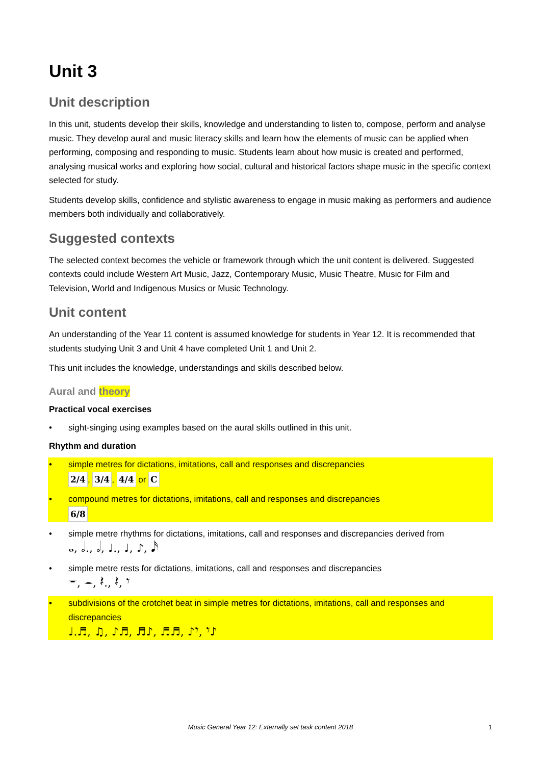Unit 3
Unit description
In this unit, students develop their skills, knowledge and understanding to listen to, compose, perform and analyse music. They develop aural and music literacy skills and learn how the elements of music can be applied when performing, composing and responding to music. Students learn about how music is created and performed, analysing musical works and exploring how social, cultural and historical factors shape music in the specific context selected for study.
Students develop skills, confidence and stylistic awareness to engage in music making as performers and audience members both individually and collaboratively.
Suggested contexts
The selected context becomes the vehicle or framework through which the unit content is delivered. Suggested contexts could include Western Art Music, Jazz, Contemporary Music, Music Theatre, Music for Film and Television, World and Indigenous Musics or Music Technology.
Unit content
An understanding of the Year 11 content is assumed knowledge for students in Year 12. It is recommended that students studying Unit 3 and Unit 4 have completed Unit 1 and Unit 2.
This unit includes the knowledge, understandings and skills described below.
Aural and theory
Practical vocal exercises
• sight-singing using examples based on the aural skills outlined in this unit.
Rhythm and duration
• simple metres for dictations, imitations, call and responses and discrepancies
2/4, 3/4, 4/4 or C
• compound metres for dictations, imitations, call and responses and discrepancies
6/8
• simple metre rhythms for dictations, imitations, call and responses and discrepancies derived from
𝅝, 𝅗𝅥., 𝅗𝅥, ♩., ♩, ♪, 𝅘𝅥𝅯
• simple metre rests for dictations, imitations, call and responses and discrepancies
𝄻, 𝄼, 𝄽., 𝄽, 𝄾
• subdivisions of the crotchet beat in simple metres for dictations, imitations, call and responses and discrepancies
♩.♬, ♫, ♪♬, ♬♪, ♬♬, ♪𝄾, 𝄾♪
Music General Year 12: Externally set task content 2018 1